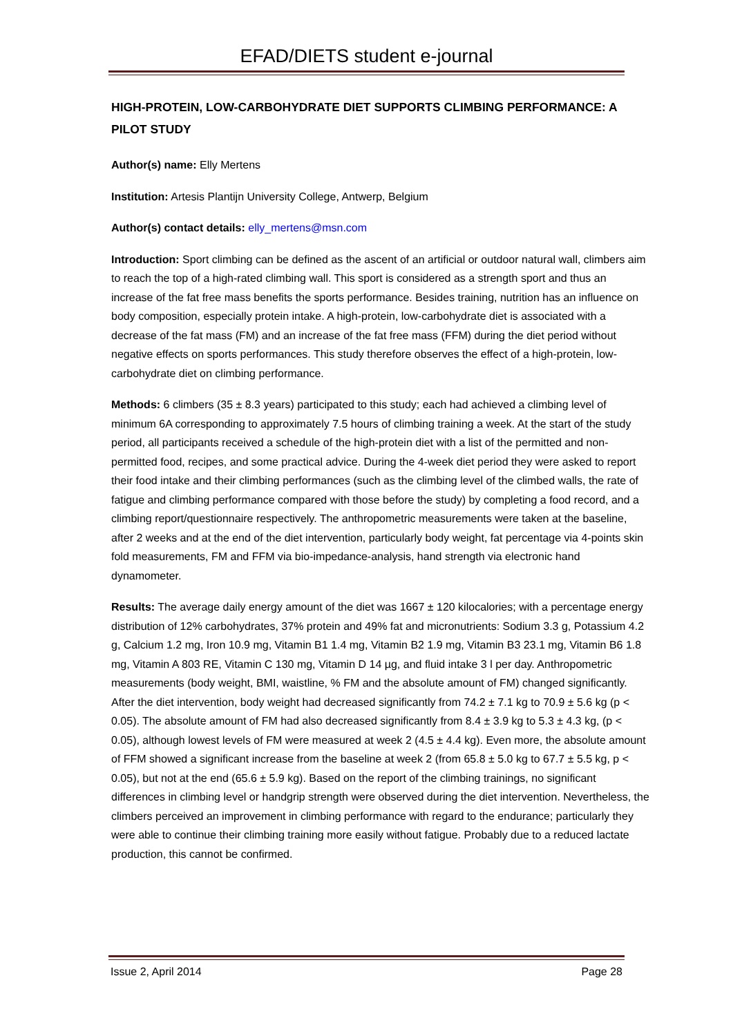EFAD/DIETS student e-journal
HIGH-PROTEIN, LOW-CARBOHYDRATE DIET SUPPORTS CLIMBING PERFORMANCE: A PILOT STUDY
Author(s) name: Elly Mertens
Institution: Artesis Plantijn University College, Antwerp, Belgium
Author(s) contact details: elly_mertens@msn.com
Introduction: Sport climbing can be defined as the ascent of an artificial or outdoor natural wall, climbers aim to reach the top of a high-rated climbing wall. This sport is considered as a strength sport and thus an increase of the fat free mass benefits the sports performance. Besides training, nutrition has an influence on body composition, especially protein intake. A high-protein, low-carbohydrate diet is associated with a decrease of the fat mass (FM) and an increase of the fat free mass (FFM) during the diet period without negative effects on sports performances. This study therefore observes the effect of a high-protein, low-carbohydrate diet on climbing performance.
Methods: 6 climbers (35 ± 8.3 years) participated to this study; each had achieved a climbing level of minimum 6A corresponding to approximately 7.5 hours of climbing training a week. At the start of the study period, all participants received a schedule of the high-protein diet with a list of the permitted and non-permitted food, recipes, and some practical advice. During the 4-week diet period they were asked to report their food intake and their climbing performances (such as the climbing level of the climbed walls, the rate of fatigue and climbing performance compared with those before the study) by completing a food record, and a climbing report/questionnaire respectively. The anthropometric measurements were taken at the baseline, after 2 weeks and at the end of the diet intervention, particularly body weight, fat percentage via 4-points skin fold measurements, FM and FFM via bio-impedance-analysis, hand strength via electronic hand dynamometer.
Results: The average daily energy amount of the diet was 1667 ± 120 kilocalories; with a percentage energy distribution of 12% carbohydrates, 37% protein and 49% fat and micronutrients: Sodium 3.3 g, Potassium 4.2 g, Calcium 1.2 mg, Iron 10.9 mg, Vitamin B1 1.4 mg, Vitamin B2 1.9 mg, Vitamin B3 23.1 mg, Vitamin B6 1.8 mg, Vitamin A 803 RE, Vitamin C 130 mg, Vitamin D 14 µg, and fluid intake 3 l per day. Anthropometric measurements (body weight, BMI, waistline, % FM and the absolute amount of FM) changed significantly. After the diet intervention, body weight had decreased significantly from 74.2 ± 7.1 kg to 70.9 ± 5.6 kg (p < 0.05). The absolute amount of FM had also decreased significantly from 8.4 ± 3.9 kg to 5.3 ± 4.3 kg, (p < 0.05), although lowest levels of FM were measured at week 2 (4.5 ± 4.4 kg). Even more, the absolute amount of FFM showed a significant increase from the baseline at week 2 (from 65.8 ± 5.0 kg to 67.7 ± 5.5 kg, p < 0.05), but not at the end (65.6 ± 5.9 kg). Based on the report of the climbing trainings, no significant differences in climbing level or handgrip strength were observed during the diet intervention. Nevertheless, the climbers perceived an improvement in climbing performance with regard to the endurance; particularly they were able to continue their climbing training more easily without fatigue. Probably due to a reduced lactate production, this cannot be confirmed.
Issue 2, April 2014 Page 28